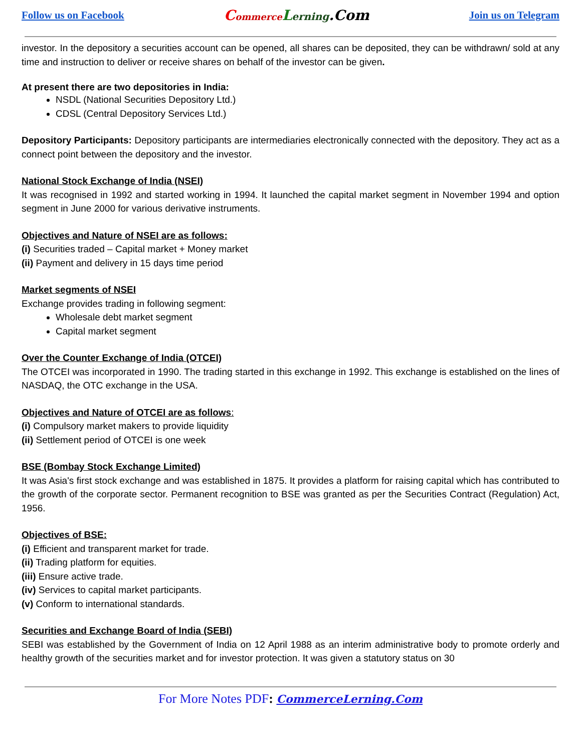Follow us on Facebook Commerce Lerning.Com Join us on Telegram
investor. In the depository a securities account can be opened, all shares can be deposited, they can be withdrawn/ sold at any time and instruction to deliver or receive shares on behalf of the investor can be given.
At present there are two depositories in India:
NSDL (National Securities Depository Ltd.)
CDSL (Central Depository Services Ltd.)
Depository Participants: Depository participants are intermediaries electronically connected with the depository. They act as a connect point between the depository and the investor.
National Stock Exchange of India (NSEI)
It was recognised in 1992 and started working in 1994. It launched the capital market segment in November 1994 and option segment in June 2000 for various derivative instruments.
Objectives and Nature of NSEI are as follows:
(i) Securities traded – Capital market + Money market
(ii) Payment and delivery in 15 days time period
Market segments of NSEI
Exchange provides trading in following segment:
Wholesale debt market segment
Capital market segment
Over the Counter Exchange of India (OTCEI)
The OTCEI was incorporated in 1990. The trading started in this exchange in 1992. This exchange is established on the lines of NASDAQ, the OTC exchange in the USA.
Objectives and Nature of OTCEI are as follows:
(i) Compulsory market makers to provide liquidity
(ii) Settlement period of OTCEI is one week
BSE (Bombay Stock Exchange Limited)
It was Asia's first stock exchange and was established in 1875. It provides a platform for raising capital which has contributed to the growth of the corporate sector. Permanent recognition to BSE was granted as per the Securities Contract (Regulation) Act, 1956.
Objectives of BSE:
(i) Efficient and transparent market for trade.
(ii) Trading platform for equities.
(iii) Ensure active trade.
(iv) Services to capital market participants.
(v) Conform to international standards.
Securities and Exchange Board of India (SEBI)
SEBI was established by the Government of India on 12 April 1988 as an interim administrative body to promote orderly and healthy growth of the securities market and for investor protection. It was given a statutory status on 30
For More Notes PDF: CommerceLerning.Com